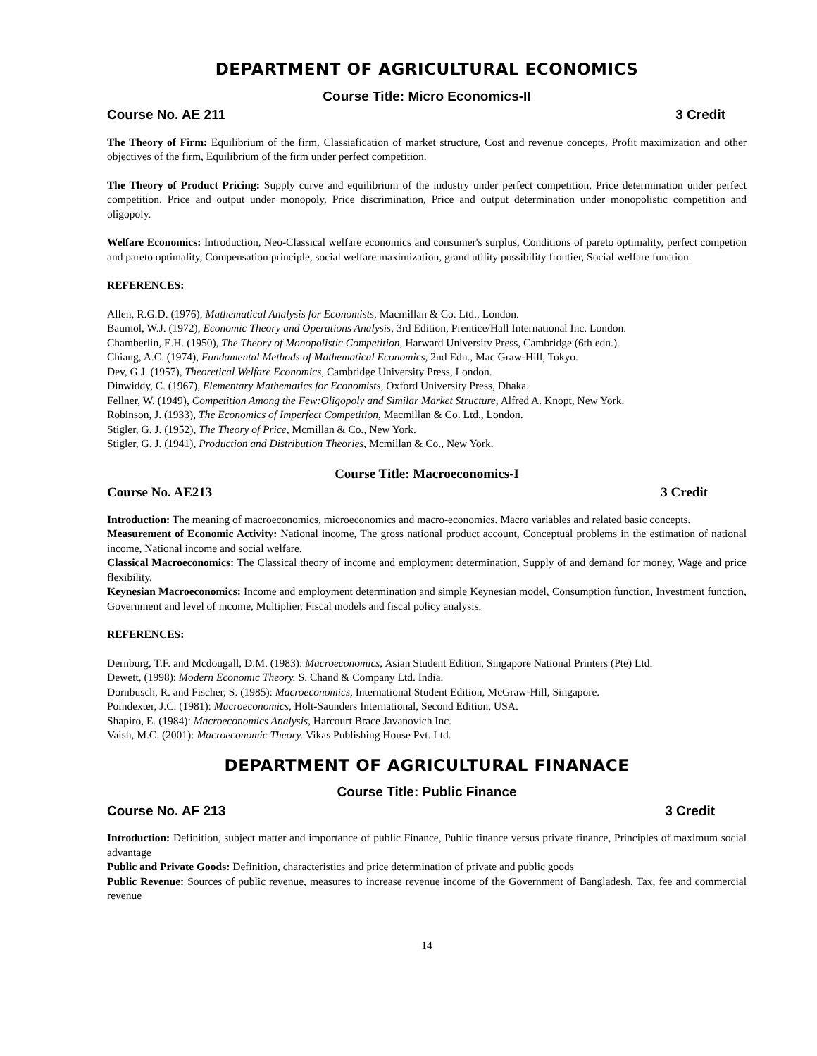DEPARTMENT OF AGRICULTURAL ECONOMICS
Course Title: Micro Economics-II
Course No. AE 211 3 Credit
The Theory of Firm: Equilibrium of the firm, Classiafication of market structure, Cost and revenue concepts, Profit maximization and other objectives of the firm, Equilibrium of the firm under perfect competition.
The Theory of Product Pricing: Supply curve and equilibrium of the industry under perfect competition, Price determination under perfect competition. Price and output under monopoly, Price discrimination, Price and output determination under monopolistic competition and oligopoly.
Welfare Economics: Introduction, Neo-Classical welfare economics and consumer's surplus, Conditions of pareto optimality, perfect competion and pareto optimality, Compensation principle, social welfare maximization, grand utility possibility frontier, Social welfare function.
REFERENCES:
Allen, R.G.D. (1976), Mathematical Analysis for Economists, Macmillan & Co. Ltd., London.
Baumol, W.J. (1972), Economic Theory and Operations Analysis, 3rd Edition, Prentice/Hall International Inc. London.
Chamberlin, E.H. (1950), The Theory of Monopolistic Competition, Harward University Press, Cambridge (6th edn.).
Chiang, A.C. (1974), Fundamental Methods of Mathematical Economics, 2nd Edn., Mac Graw-Hill, Tokyo.
Dev, G.J. (1957), Theoretical Welfare Economics, Cambridge University Press, London.
Dinwiddy, C. (1967), Elementary Mathematics for Economists, Oxford University Press, Dhaka.
Fellner, W. (1949), Competition Among the Few:Oligopoly and Similar Market Structure, Alfred A. Knopt, New York.
Robinson, J. (1933), The Economics of Imperfect Competition, Macmillan & Co. Ltd., London.
Stigler, G. J. (1952), The Theory of Price, Mcmillan & Co., New York.
Stigler, G. J. (1941), Production and Distribution Theories, Mcmillan & Co., New York.
Course Title: Macroeconomics-I
Course No. AE213 3 Credit
Introduction: The meaning of macroeconomics, microeconomics and macro-economics. Macro variables and related basic concepts.
Measurement of Economic Activity: National income, The gross national product account, Conceptual problems in the estimation of national income, National income and social welfare.
Classical Macroeconomics: The Classical theory of income and employment determination, Supply of and demand for money, Wage and price flexibility.
Keynesian Macroeconomics: Income and employment determination and simple Keynesian model, Consumption function, Investment function, Government and level of income, Multiplier, Fiscal models and fiscal policy analysis.
REFERENCES:
Dernburg, T.F. and Mcdougall, D.M. (1983): Macroeconomics, Asian Student Edition, Singapore National Printers (Pte) Ltd.
Dewett, (1998): Modern Economic Theory. S. Chand & Company Ltd. India.
Dornbusch, R. and Fischer, S. (1985): Macroeconomics, International Student Edition, McGraw-Hill, Singapore.
Poindexter, J.C. (1981): Macroeconomics, Holt-Saunders International, Second Edition, USA.
Shapiro, E. (1984): Macroeconomics Analysis, Harcourt Brace Javanovich Inc.
Vaish, M.C. (2001): Macroeconomic Theory. Vikas Publishing House Pvt. Ltd.
DEPARTMENT OF AGRICULTURAL FINANACE
Course Title: Public Finance
Course No. AF 213 3 Credit
Introduction: Definition, subject matter and importance of public Finance, Public finance versus private finance, Principles of maximum social advantage
Public and Private Goods: Definition, characteristics and price determination of private and public goods
Public Revenue: Sources of public revenue, measures to increase revenue income of the Government of Bangladesh, Tax, fee and commercial revenue
14